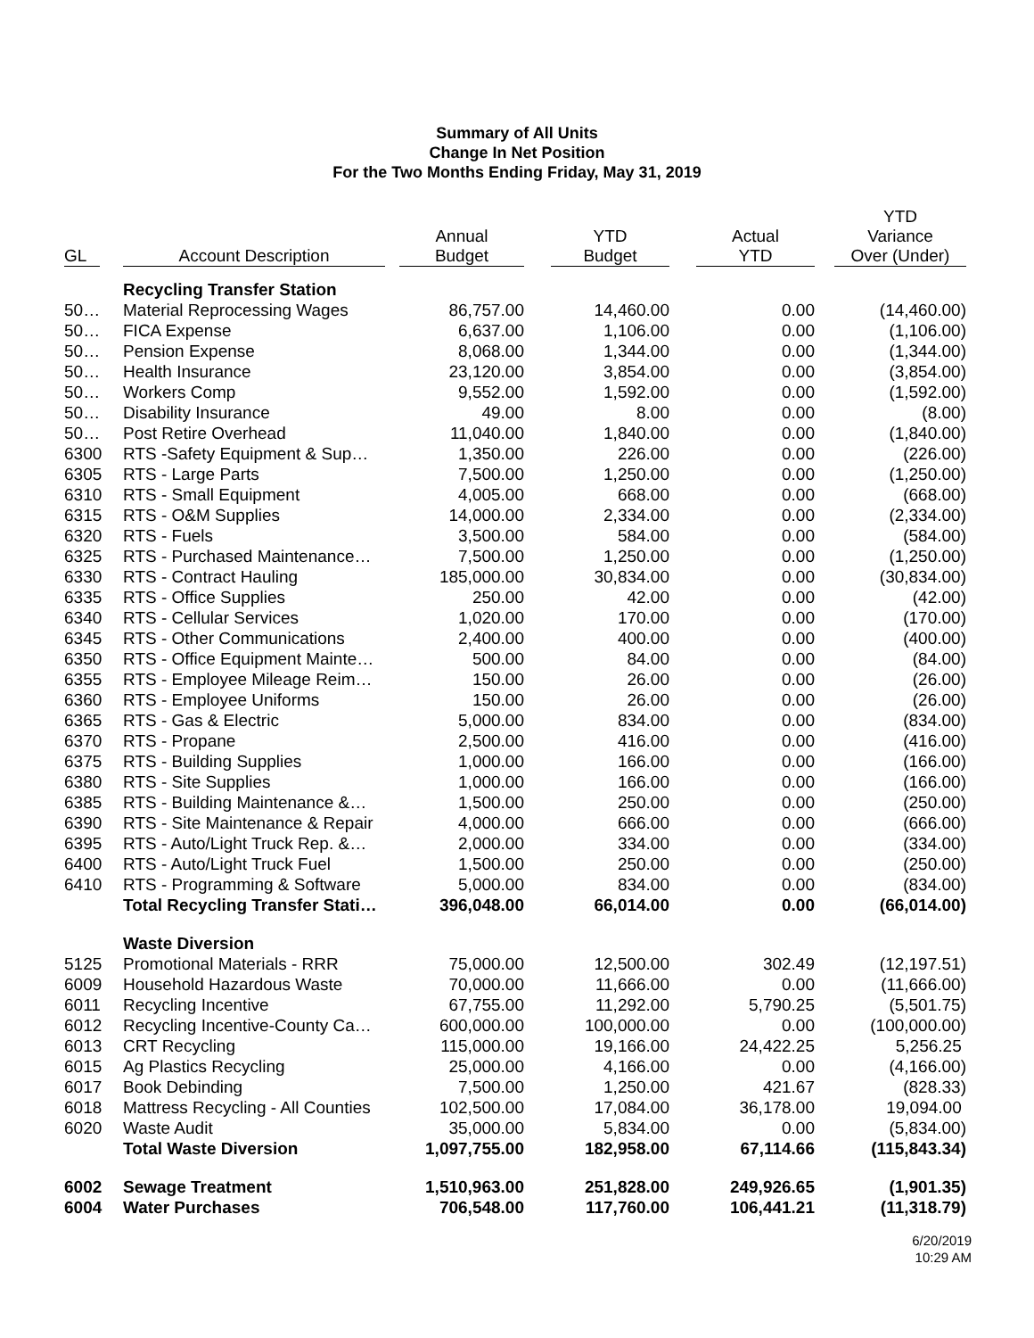Summary of All Units
Change In Net Position
For the Two Months Ending Friday, May 31, 2019
| GL | Account Description | Annual Budget | YTD Budget | Actual YTD | YTD Variance Over (Under) |
| --- | --- | --- | --- | --- | --- |
| | Recycling Transfer Station | | | | |
| 50… | Material Reprocessing Wages | 86,757.00 | 14,460.00 | 0.00 | (14,460.00) |
| 50… | FICA Expense | 6,637.00 | 1,106.00 | 0.00 | (1,106.00) |
| 50… | Pension Expense | 8,068.00 | 1,344.00 | 0.00 | (1,344.00) |
| 50… | Health Insurance | 23,120.00 | 3,854.00 | 0.00 | (3,854.00) |
| 50… | Workers Comp | 9,552.00 | 1,592.00 | 0.00 | (1,592.00) |
| 50… | Disability Insurance | 49.00 | 8.00 | 0.00 | (8.00) |
| 50… | Post Retire Overhead | 11,040.00 | 1,840.00 | 0.00 | (1,840.00) |
| 6300 | RTS -Safety Equipment & Sup… | 1,350.00 | 226.00 | 0.00 | (226.00) |
| 6305 | RTS - Large Parts | 7,500.00 | 1,250.00 | 0.00 | (1,250.00) |
| 6310 | RTS - Small Equipment | 4,005.00 | 668.00 | 0.00 | (668.00) |
| 6315 | RTS - O&M Supplies | 14,000.00 | 2,334.00 | 0.00 | (2,334.00) |
| 6320 | RTS - Fuels | 3,500.00 | 584.00 | 0.00 | (584.00) |
| 6325 | RTS - Purchased Maintenance… | 7,500.00 | 1,250.00 | 0.00 | (1,250.00) |
| 6330 | RTS - Contract Hauling | 185,000.00 | 30,834.00 | 0.00 | (30,834.00) |
| 6335 | RTS - Office Supplies | 250.00 | 42.00 | 0.00 | (42.00) |
| 6340 | RTS - Cellular Services | 1,020.00 | 170.00 | 0.00 | (170.00) |
| 6345 | RTS - Other Communications | 2,400.00 | 400.00 | 0.00 | (400.00) |
| 6350 | RTS - Office Equipment Mainte… | 500.00 | 84.00 | 0.00 | (84.00) |
| 6355 | RTS - Employee Mileage Reim… | 150.00 | 26.00 | 0.00 | (26.00) |
| 6360 | RTS - Employee Uniforms | 150.00 | 26.00 | 0.00 | (26.00) |
| 6365 | RTS - Gas & Electric | 5,000.00 | 834.00 | 0.00 | (834.00) |
| 6370 | RTS - Propane | 2,500.00 | 416.00 | 0.00 | (416.00) |
| 6375 | RTS - Building Supplies | 1,000.00 | 166.00 | 0.00 | (166.00) |
| 6380 | RTS - Site Supplies | 1,000.00 | 166.00 | 0.00 | (166.00) |
| 6385 | RTS - Building Maintenance &… | 1,500.00 | 250.00 | 0.00 | (250.00) |
| 6390 | RTS - Site Maintenance & Repair | 4,000.00 | 666.00 | 0.00 | (666.00) |
| 6395 | RTS - Auto/Light Truck Rep. &… | 2,000.00 | 334.00 | 0.00 | (334.00) |
| 6400 | RTS - Auto/Light Truck Fuel | 1,500.00 | 250.00 | 0.00 | (250.00) |
| 6410 | RTS - Programming & Software | 5,000.00 | 834.00 | 0.00 | (834.00) |
| | Total Recycling Transfer Stati… | 396,048.00 | 66,014.00 | 0.00 | (66,014.00) |
| | Waste Diversion | | | | |
| 5125 | Promotional Materials - RRR | 75,000.00 | 12,500.00 | 302.49 | (12,197.51) |
| 6009 | Household Hazardous Waste | 70,000.00 | 11,666.00 | 0.00 | (11,666.00) |
| 6011 | Recycling Incentive | 67,755.00 | 11,292.00 | 5,790.25 | (5,501.75) |
| 6012 | Recycling Incentive-County Ca… | 600,000.00 | 100,000.00 | 0.00 | (100,000.00) |
| 6013 | CRT Recycling | 115,000.00 | 19,166.00 | 24,422.25 | 5,256.25 |
| 6015 | Ag Plastics Recycling | 25,000.00 | 4,166.00 | 0.00 | (4,166.00) |
| 6017 | Book Debinding | 7,500.00 | 1,250.00 | 421.67 | (828.33) |
| 6018 | Mattress Recycling - All Counties | 102,500.00 | 17,084.00 | 36,178.00 | 19,094.00 |
| 6020 | Waste Audit | 35,000.00 | 5,834.00 | 0.00 | (5,834.00) |
| | Total Waste Diversion | 1,097,755.00 | 182,958.00 | 67,114.66 | (115,843.34) |
| 6002 | Sewage Treatment | 1,510,963.00 | 251,828.00 | 249,926.65 | (1,901.35) |
| 6004 | Water Purchases | 706,548.00 | 117,760.00 | 106,441.21 | (11,318.79) |
6/20/2019
10:29 AM